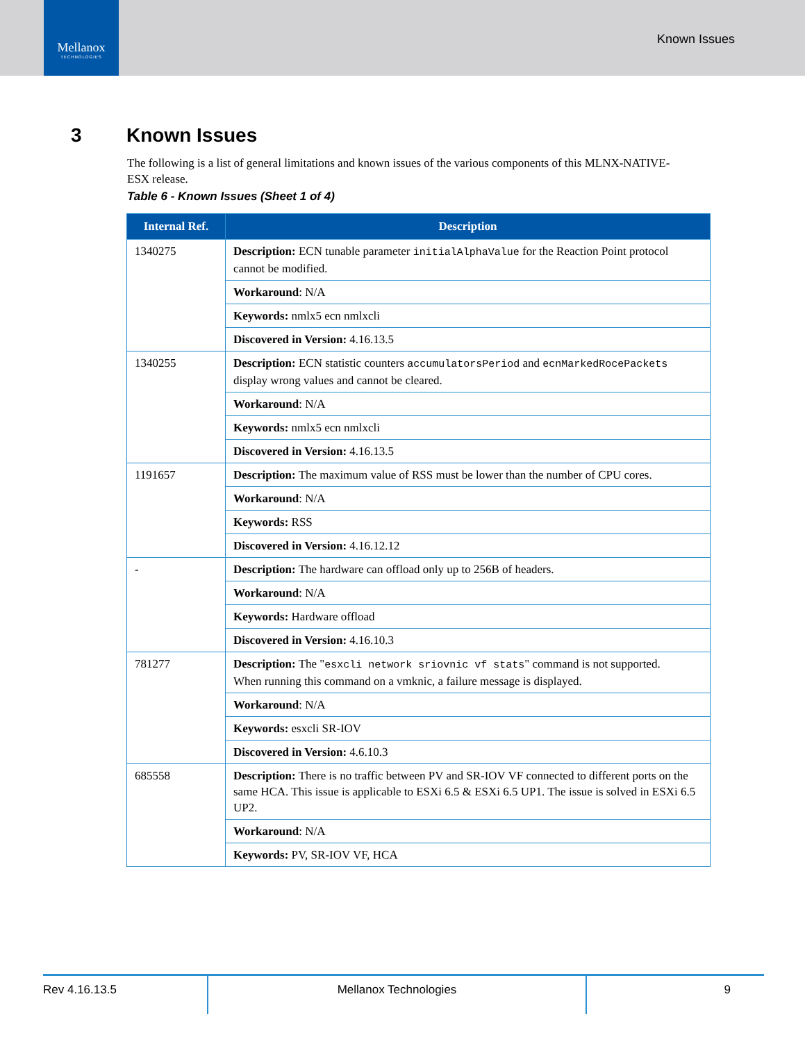Mellanox
TECHNOLOGIES
Known Issues
3 Known Issues
The following is a list of general limitations and known issues of the various components of this MLNX-NATIVE-ESX release.
Table 6 - Known Issues (Sheet 1 of 4)
| Internal Ref. | Description |
| --- | --- |
| 1340275 | Description: ECN tunable parameter initialAlphaValue for the Reaction Point protocol cannot be modified. |
| | Workaround : N/A |
| | Keywords: nmlx5 ecn nmlxcli |
| | Discovered in Version: 4.16.13.5 |
| 1340255 | Description: ECN statistic counters accumulatorsPeriod and ecnMarkedRocePackets display wrong values and cannot be cleared. |
| | Workaround : N/A |
| | Keywords: nmlx5 ecn nmlxcli |
| | Discovered in Version: 4.16.13.5 |
| 1191657 | Description: The maximum value of RSS must be lower than the number of CPU cores. |
| | Workaround : N/A |
| | Keywords: RSS |
| | Discovered in Version: 4.16.12.12 |
| - | Description: The hardware can offload only up to 256B of headers. |
| | Workaround : N/A |
| | Keywords: Hardware offload |
| | Discovered in Version: 4.16.10.3 |
| 781277 | Description: The " esxcli network sriovnic vf stats " command is not supported. When running this command on a vmknic, a failure message is displayed. |
| | Workaround : N/A |
| | Keywords: esxcli SR-IOV |
| | Discovered in Version: 4.6.10.3 |
| 685558 | Description: There is no traffic between PV and SR-IOV VF connected to different ports on the same HCA. This issue is applicable to ESXi 6.5 & ESXi 6.5 UP1. The issue is solved in ESXi 6.5 UP2. |
| | Workaround : N/A |
| | Keywords: PV, SR-IOV VF, HCA |
Rev 4.16.13.5 Mellanox Technologies 9